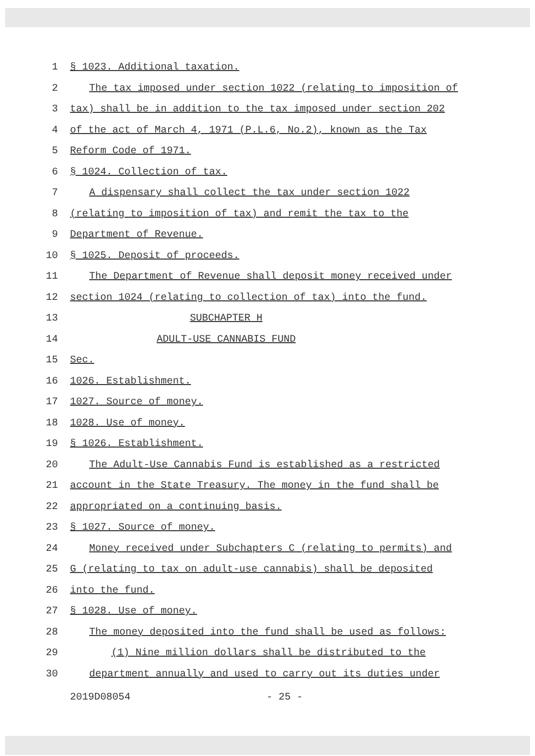1 § 1023. Additional taxation.
2 The tax imposed under section 1022 (relating to imposition of
3 tax) shall be in addition to the tax imposed under section 202
4 of the act of March 4, 1971 (P.L.6, No.2), known as the Tax
5 Reform Code of 1971.
6 § 1024. Collection of tax.
7 A dispensary shall collect the tax under section 1022
8 (relating to imposition of tax) and remit the tax to the
9 Department of Revenue.
10 § 1025. Deposit of proceeds.
11 The Department of Revenue shall deposit money received under
12 section 1024 (relating to collection of tax) into the fund.
13 SUBCHAPTER H
14 ADULT-USE CANNABIS FUND
15 Sec.
16 1026. Establishment.
17 1027. Source of money.
18 1028. Use of money.
19 § 1026. Establishment.
20 The Adult-Use Cannabis Fund is established as a restricted
21 account in the State Treasury. The money in the fund shall be
22 appropriated on a continuing basis.
23 § 1027. Source of money.
24 Money received under Subchapters C (relating to permits) and
25 G (relating to tax on adult-use cannabis) shall be deposited
26 into the fund.
27 § 1028. Use of money.
28 The money deposited into the fund shall be used as follows:
29 (1) Nine million dollars shall be distributed to the
30 department annually and used to carry out its duties under
2019D08054 - 25 -